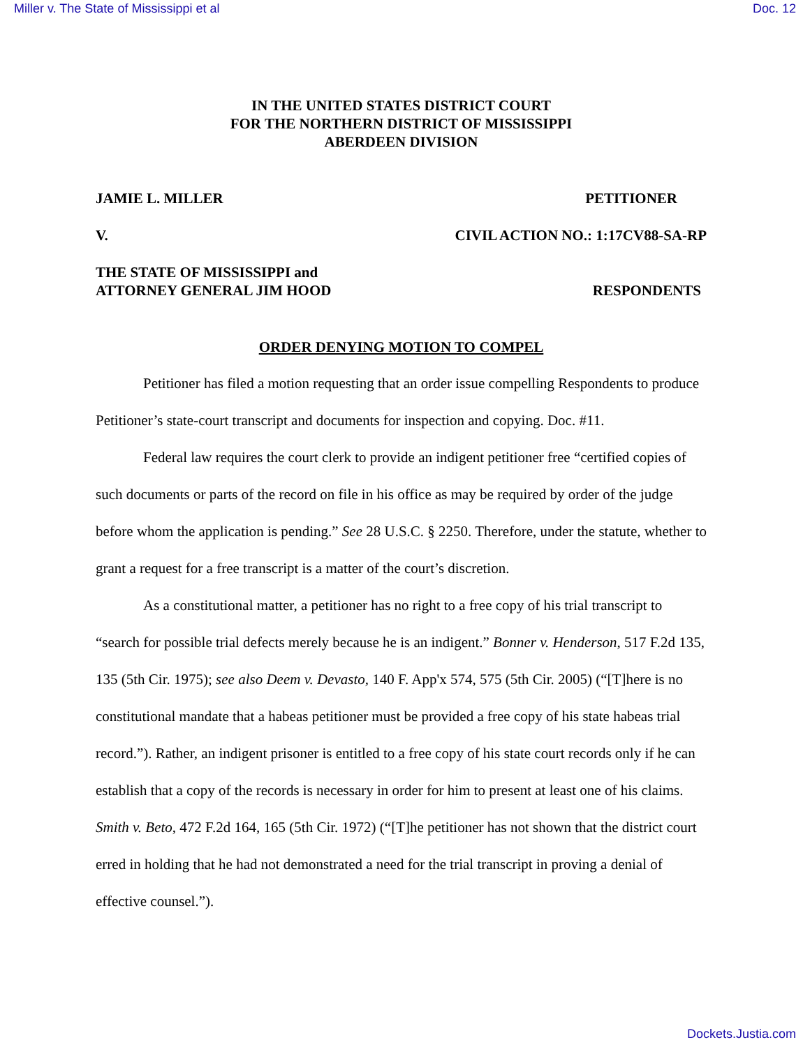Miller v. The State of Mississippi et al Doc. 12
IN THE UNITED STATES DISTRICT COURT
FOR THE NORTHERN DISTRICT OF MISSISSIPPI
ABERDEEN DIVISION
JAMIE L. MILLER PETITIONER
V. CIVIL ACTION NO.: 1:17CV88-SA-RP
THE STATE OF MISSISSIPPI and
ATTORNEY GENERAL JIM HOOD RESPONDENTS
ORDER DENYING MOTION TO COMPEL
Petitioner has filed a motion requesting that an order issue compelling Respondents to produce Petitioner’s state-court transcript and documents for inspection and copying. Doc. #11.
Federal law requires the court clerk to provide an indigent petitioner free “certified copies of such documents or parts of the record on file in his office as may be required by order of the judge before whom the application is pending.” See 28 U.S.C. § 2250. Therefore, under the statute, whether to grant a request for a free transcript is a matter of the court’s discretion.
As a constitutional matter, a petitioner has no right to a free copy of his trial transcript to “search for possible trial defects merely because he is an indigent.” Bonner v. Henderson, 517 F.2d 135, 135 (5th Cir. 1975); see also Deem v. Devasto, 140 F. App'x 574, 575 (5th Cir. 2005) (“[T]here is no constitutional mandate that a habeas petitioner must be provided a free copy of his state habeas trial record.”). Rather, an indigent prisoner is entitled to a free copy of his state court records only if he can establish that a copy of the records is necessary in order for him to present at least one of his claims. Smith v. Beto, 472 F.2d 164, 165 (5th Cir. 1972) (“[T]he petitioner has not shown that the district court erred in holding that he had not demonstrated a need for the trial transcript in proving a denial of effective counsel.”).
Dockets.Justia.com